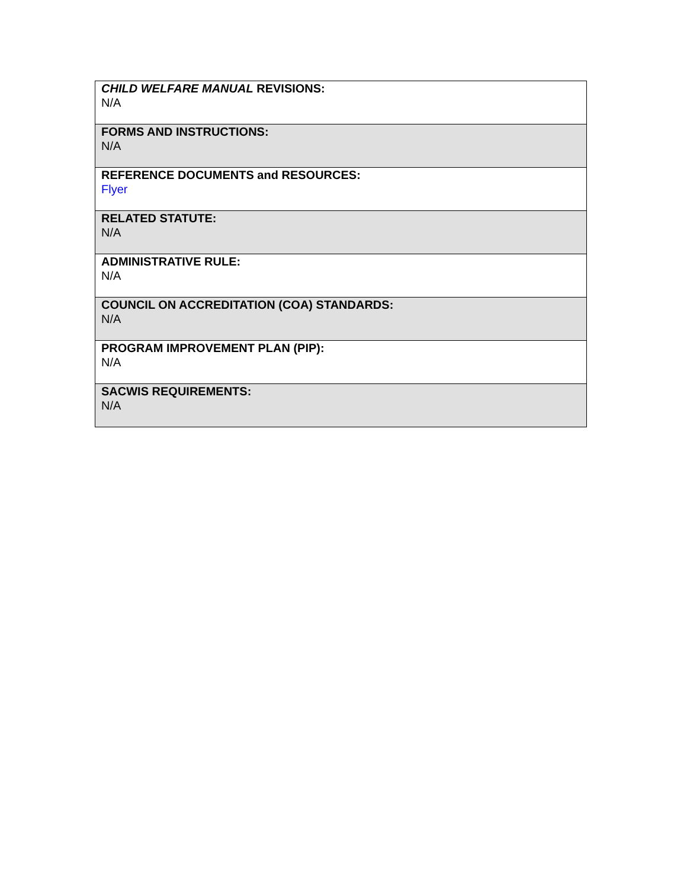| CHILD WELFARE MANUAL REVISIONS: N/A |
| FORMS AND INSTRUCTIONS: N/A |
| REFERENCE DOCUMENTS and RESOURCES: Flyer |
| RELATED STATUTE: N/A |
| ADMINISTRATIVE RULE: N/A |
| COUNCIL ON ACCREDITATION (COA) STANDARDS: N/A |
| PROGRAM IMPROVEMENT PLAN (PIP): N/A |
| SACWIS REQUIREMENTS: N/A |